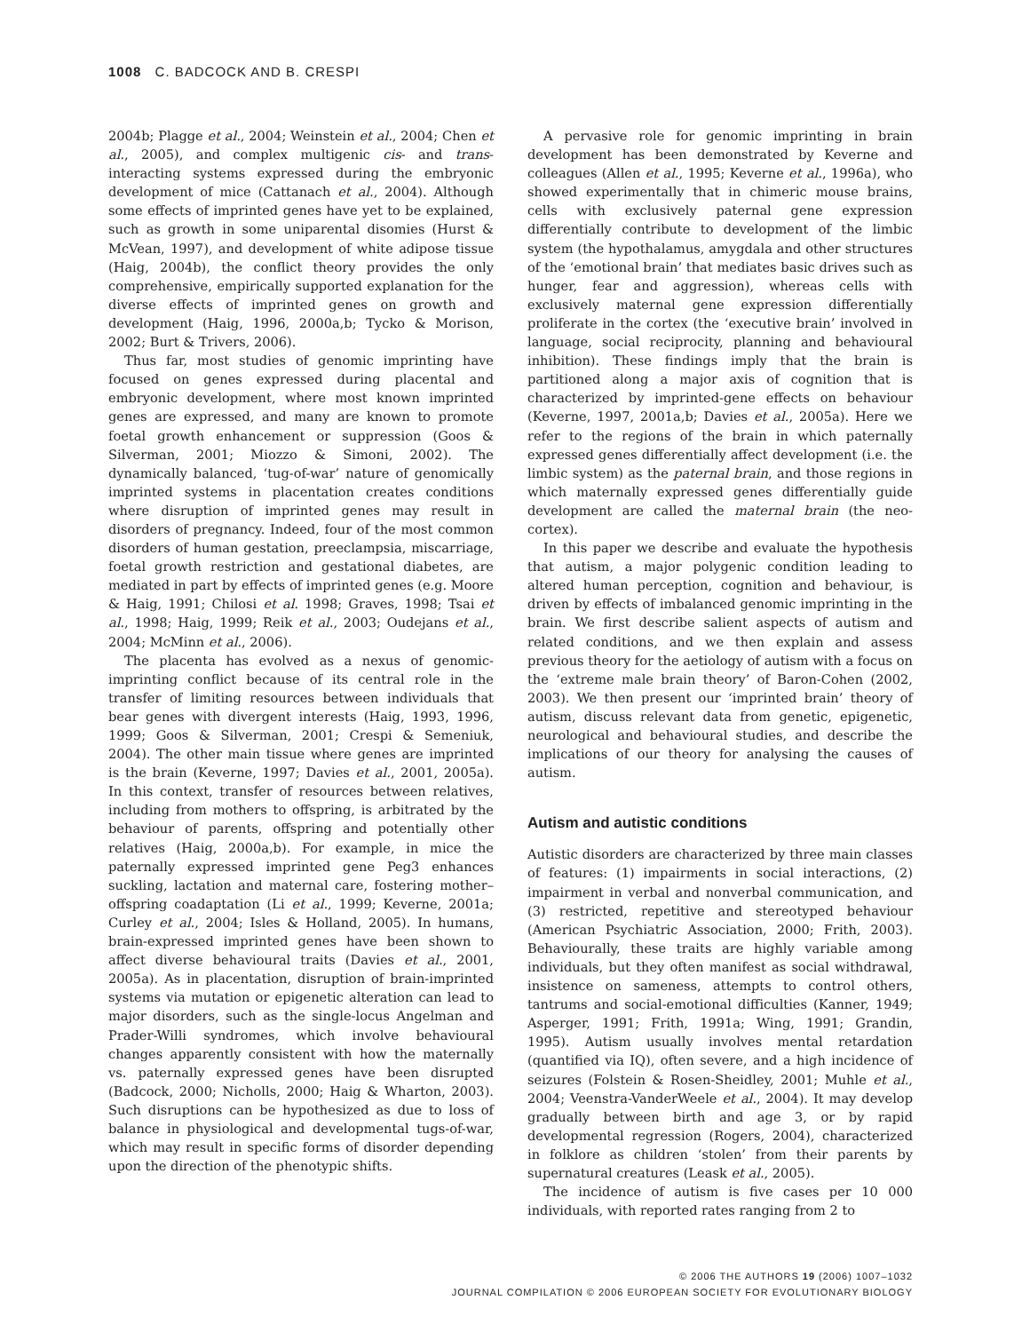1008 C. BADCOCK AND B. CRESPI
2004b; Plagge et al., 2004; Weinstein et al., 2004; Chen et al., 2005), and complex multigenic cis- and trans-interacting systems expressed during the embryonic development of mice (Cattanach et al., 2004). Although some effects of imprinted genes have yet to be explained, such as growth in some uniparental disomies (Hurst & McVean, 1997), and development of white adipose tissue (Haig, 2004b), the conflict theory provides the only comprehensive, empirically supported explanation for the diverse effects of imprinted genes on growth and development (Haig, 1996, 2000a,b; Tycko & Morison, 2002; Burt & Trivers, 2006).
Thus far, most studies of genomic imprinting have focused on genes expressed during placental and embryonic development, where most known imprinted genes are expressed, and many are known to promote foetal growth enhancement or suppression (Goos & Silverman, 2001; Miozzo & Simoni, 2002). The dynamically balanced, ‘tug-of-war’ nature of genomically imprinted systems in placentation creates conditions where disruption of imprinted genes may result in disorders of pregnancy. Indeed, four of the most common disorders of human gestation, preeclampsia, miscarriage, foetal growth restriction and gestational diabetes, are mediated in part by effects of imprinted genes (e.g. Moore & Haig, 1991; Chilosi et al. 1998; Graves, 1998; Tsai et al., 1998; Haig, 1999; Reik et al., 2003; Oudejans et al., 2004; McMinn et al., 2006).
The placenta has evolved as a nexus of genomic-imprinting conflict because of its central role in the transfer of limiting resources between individuals that bear genes with divergent interests (Haig, 1993, 1996, 1999; Goos & Silverman, 2001; Crespi & Semeniuk, 2004). The other main tissue where genes are imprinted is the brain (Keverne, 1997; Davies et al., 2001, 2005a). In this context, transfer of resources between relatives, including from mothers to offspring, is arbitrated by the behaviour of parents, offspring and potentially other relatives (Haig, 2000a,b). For example, in mice the paternally expressed imprinted gene Peg3 enhances suckling, lactation and maternal care, fostering mother–offspring coadaptation (Li et al., 1999; Keverne, 2001a; Curley et al., 2004; Isles & Holland, 2005). In humans, brain-expressed imprinted genes have been shown to affect diverse behavioural traits (Davies et al., 2001, 2005a). As in placentation, disruption of brain-imprinted systems via mutation or epigenetic alteration can lead to major disorders, such as the single-locus Angelman and Prader-Willi syndromes, which involve behavioural changes apparently consistent with how the maternally vs. paternally expressed genes have been disrupted (Badcock, 2000; Nicholls, 2000; Haig & Wharton, 2003). Such disruptions can be hypothesized as due to loss of balance in physiological and developmental tugs-of-war, which may result in specific forms of disorder depending upon the direction of the phenotypic shifts.
A pervasive role for genomic imprinting in brain development has been demonstrated by Keverne and colleagues (Allen et al., 1995; Keverne et al., 1996a), who showed experimentally that in chimeric mouse brains, cells with exclusively paternal gene expression differentially contribute to development of the limbic system (the hypothalamus, amygdala and other structures of the ‘emotional brain’ that mediates basic drives such as hunger, fear and aggression), whereas cells with exclusively maternal gene expression differentially proliferate in the cortex (the ‘executive brain’ involved in language, social reciprocity, planning and behavioural inhibition). These findings imply that the brain is partitioned along a major axis of cognition that is characterized by imprinted-gene effects on behaviour (Keverne, 1997, 2001a,b; Davies et al., 2005a). Here we refer to the regions of the brain in which paternally expressed genes differentially affect development (i.e. the limbic system) as the paternal brain, and those regions in which maternally expressed genes differentially guide development are called the maternal brain (the neo-cortex).
In this paper we describe and evaluate the hypothesis that autism, a major polygenic condition leading to altered human perception, cognition and behaviour, is driven by effects of imbalanced genomic imprinting in the brain. We first describe salient aspects of autism and related conditions, and we then explain and assess previous theory for the aetiology of autism with a focus on the ‘extreme male brain theory’ of Baron-Cohen (2002, 2003). We then present our ‘imprinted brain’ theory of autism, discuss relevant data from genetic, epigenetic, neurological and behavioural studies, and describe the implications of our theory for analysing the causes of autism.
Autism and autistic conditions
Autistic disorders are characterized by three main classes of features: (1) impairments in social interactions, (2) impairment in verbal and nonverbal communication, and (3) restricted, repetitive and stereotyped behaviour (American Psychiatric Association, 2000; Frith, 2003). Behaviourally, these traits are highly variable among individuals, but they often manifest as social withdrawal, insistence on sameness, attempts to control others, tantrums and social-emotional difficulties (Kanner, 1949; Asperger, 1991; Frith, 1991a; Wing, 1991; Grandin, 1995). Autism usually involves mental retardation (quantified via IQ), often severe, and a high incidence of seizures (Folstein & Rosen-Sheidley, 2001; Muhle et al., 2004; Veenstra-VanderWeele et al., 2004). It may develop gradually between birth and age 3, or by rapid developmental regression (Rogers, 2004), characterized in folklore as children ‘stolen’ from their parents by supernatural creatures (Leask et al., 2005).
The incidence of autism is five cases per 10 000 individuals, with reported rates ranging from 2 to
© 2006 THE AUTHORS 19 (2006) 1007–1032
JOURNAL COMPILATION © 2006 EUROPEAN SOCIETY FOR EVOLUTIONARY BIOLOGY